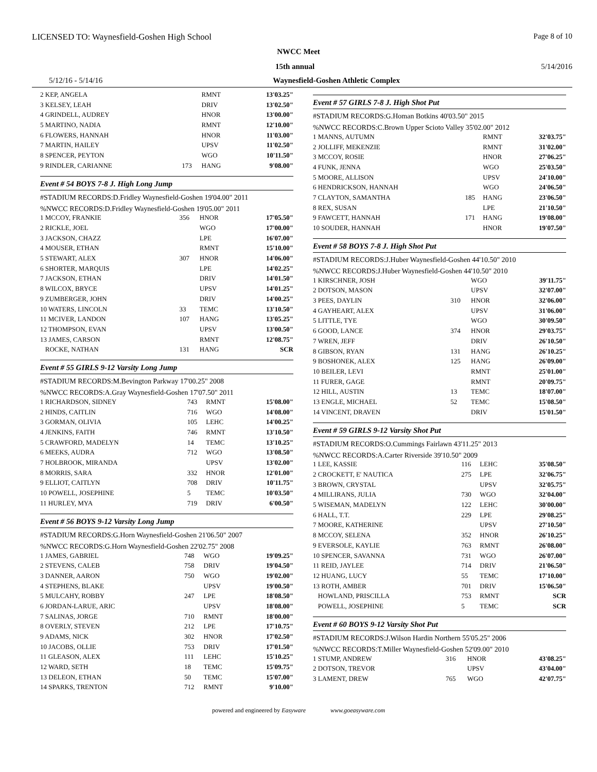LICENSED TO: Waynesfield-Goshen High School Page 8 of 10
NWCC Meet
15th annual 5/14/2016
5/12/16 - 5/14/16 Waynesfield-Goshen Athletic Complex
| 2 KEP, ANGELA | | RMNT | 13'03.25" |
| 3 KELSEY, LEAH | | DRIV | 13'02.50" |
| 4 GRINDELL, AUDREY | | HNOR | 13'00.00" |
| 5 MARTINO, NADIA | | RMNT | 12'10.00" |
| 6 FLOWERS, HANNAH | | HNOR | 11'03.00" |
| 7 MARTIN, HAILEY | | UPSV | 11'02.50" |
| 8 SPENCER, PEYTON | | WGO | 10'11.50" |
| 9 RINDLER, CARIANNE | 173 | HANG | 9'08.00" |
Event # 54 BOYS 7-8 J. High Long Jump
#STADIUM RECORDS:D.Fridley Waynesfield-Goshen 19'04.00" 2011
%NWCC RECORDS:D.Fridley Waynesfield-Goshen 19'05.00" 2011
| 1 MCCOY, FRANKIE | 356 | HNOR | 17'05.50" |
| 2 RICKLE, JOEL | | WGO | 17'00.00" |
| 3 JACKSON, CHAZZ | | LPE | 16'07.00" |
| 4 MOUSER, ETHAN | | RMNT | 15'10.00" |
| 5 STEWART, ALEX | 307 | HNOR | 14'06.00" |
| 6 SHORTER, MARQUIS | | LPE | 14'02.25" |
| 7 JACKSON, ETHAN | | DRIV | 14'01.50" |
| 8 WILCOX, BRYCE | | UPSV | 14'01.25" |
| 9 ZUMBERGER, JOHN | | DRIV | 14'00.25" |
| 10 WATERS, LINCOLN | 33 | TEMC | 13'10.50" |
| 11 MCIVER, LANDON | 107 | HANG | 13'05.25" |
| 12 THOMPSON, EVAN | | UPSV | 13'00.50" |
| 13 JAMES, CARSON | | RMNT | 12'08.75" |
| ROCKE, NATHAN | 131 | HANG | SCR |
Event # 55 GIRLS 9-12 Varsity Long Jump
#STADIUM RECORDS:M.Bevington Parkway 17'00.25" 2008
%NWCC RECORDS:A.Gray Waynesfield-Goshen 17'07.50" 2011
| 1 RICHARDSON, SIDNEY | 743 | RMNT | 15'08.00" |
| 2 HINDS, CAITLIN | 716 | WGO | 14'08.00" |
| 3 GORMAN, OLIVIA | 105 | LEHC | 14'00.25" |
| 4 JENKINS, FAITH | 746 | RMNT | 13'10.50" |
| 5 CRAWFORD, MADELYN | 14 | TEMC | 13'10.25" |
| 6 MEEKS, AUDRA | 712 | WGO | 13'08.50" |
| 7 HOLBROOK, MIRANDA | | UPSV | 13'02.00" |
| 8 MORRIS, SARA | 332 | HNOR | 12'01.00" |
| 9 ELLIOT, CAITLYN | 708 | DRIV | 10'11.75" |
| 10 POWELL, JOSEPHINE | 5 | TEMC | 10'03.50" |
| 11 HURLEY, MYA | 719 | DRIV | 6'00.50" |
Event # 56 BOYS 9-12 Varsity Long Jump
#STADIUM RECORDS:G.Horn Waynesfield-Goshen 21'06.50" 2007
%NWCC RECORDS:G.Horn Waynesfield-Goshen 22'02.75" 2008
| 1 JAMES, GABRIEL | 748 | WGO | 19'09.25" |
| 2 STEVENS, CALEB | 758 | DRIV | 19'04.50" |
| 3 DANNER, AARON | 750 | WGO | 19'02.00" |
| 4 STEPHENS, BLAKE | | UPSV | 19'00.50" |
| 5 MULCAHY, ROBBY | 247 | LPE | 18'08.50" |
| 6 JORDAN-LARUE, ARIC | | UPSV | 18'08.00" |
| 7 SALINAS, JORGE | 710 | RMNT | 18'00.00" |
| 8 OVERLY, STEVEN | 212 | LPE | 17'10.75" |
| 9 ADAMS, NICK | 302 | HNOR | 17'02.50" |
| 10 JACOBS, OLLIE | 753 | DRIV | 17'01.50" |
| 11 GLEASON, ALEX | 111 | LEHC | 15'10.25" |
| 12 WARD, SETH | 18 | TEMC | 15'09.75" |
| 13 DELEON, ETHAN | 50 | TEMC | 15'07.00" |
| 14 SPARKS, TRENTON | 712 | RMNT | 9'10.00" |
Event # 57 GIRLS 7-8 J. High Shot Put
#STADIUM RECORDS:G.Homan Botkins 40'03.50" 2015
%NWCC RECORDS:C.Brown Upper Scioto Valley 35'02.00" 2012
| 1 MANNS, AUTUMN | | RMNT | 32'03.75" |
| 2 JOLLIFF, MEKENZIE | | RMNT | 31'02.00" |
| 3 MCCOY, ROSIE | | HNOR | 27'06.25" |
| 4 FUNK, JENNA | | WGO | 25'03.50" |
| 5 MOORE, ALLISON | | UPSV | 24'10.00" |
| 6 HENDRICKSON, HANNAH | | WGO | 24'06.50" |
| 7 CLAYTON, SAMANTHA | 185 | HANG | 23'06.50" |
| 8 REX, SUSAN | | LPE | 21'10.50" |
| 9 FAWCETT, HANNAH | 171 | HANG | 19'08.00" |
| 10 SOUDER, HANNAH | | HNOR | 19'07.50" |
Event # 58 BOYS 7-8 J. High Shot Put
#STADIUM RECORDS:J.Huber Waynesfield-Goshen 44'10.50" 2010
%NWCC RECORDS:J.Huber Waynesfield-Goshen 44'10.50" 2010
| 1 KIRSCHNER, JOSH | | WGO | 39'11.75" |
| 2 DOTSON, MASON | | UPSV | 32'07.00" |
| 3 PEES, DAYLIN | 310 | HNOR | 32'06.00" |
| 4 GAYHEART, ALEX | | UPSV | 31'06.00" |
| 5 LITTLE, TYE | | WGO | 30'09.50" |
| 6 GOOD, LANCE | 374 | HNOR | 29'03.75" |
| 7 WREN, JEFF | | DRIV | 26'10.50" |
| 8 GIBSON, RYAN | 131 | HANG | 26'10.25" |
| 9 BOSHONEK, ALEX | 125 | HANG | 26'09.00" |
| 10 BEILER, LEVI | | RMNT | 25'01.00" |
| 11 FURER, GAGE | | RMNT | 20'09.75" |
| 12 HILL, AUSTIN | 13 | TEMC | 18'07.00" |
| 13 ENGLE, MICHAEL | 52 | TEMC | 15'08.50" |
| 14 VINCENT, DRAVEN | | DRIV | 15'01.50" |
Event # 59 GIRLS 9-12 Varsity Shot Put
#STADIUM RECORDS:O.Cummings Fairlawn 43'11.25" 2013
%NWCC RECORDS:A.Carter Riverside 39'10.50" 2009
| 1 LEE, KASSIE | 116 | LEHC | 35'08.50" |
| 2 CROCKETT, E' NAUTICA | 275 | LPE | 32'06.75" |
| 3 BROWN, CRYSTAL | | UPSV | 32'05.75" |
| 4 MILLIRANS, JULIA | 730 | WGO | 32'04.00" |
| 5 WISEMAN, MADELYN | 122 | LEHC | 30'00.00" |
| 6 HALL, T.T. | 229 | LPE | 29'08.25" |
| 7 MOORE, KATHERINE | | UPSV | 27'10.50" |
| 8 MCCOY, SELENA | 352 | HNOR | 26'10.25" |
| 9 EVERSOLE, KAYLIE | 763 | RMNT | 26'08.00" |
| 10 SPENCER, SAVANNA | 731 | WGO | 26'07.00" |
| 11 REID, JAYLEE | 714 | DRIV | 21'06.50" |
| 12 HUANG, LUCY | 55 | TEMC | 17'10.00" |
| 13 ROTH, AMBER | 701 | DRIV | 15'06.50" |
| HOWLAND, PRISCILLA | 753 | RMNT | SCR |
| POWELL, JOSEPHINE | 5 | TEMC | SCR |
Event # 60 BOYS 9-12 Varsity Shot Put
#STADIUM RECORDS:J.Wilson Hardin Northern 55'05.25" 2006
%NWCC RECORDS:T.Miller Waynesfield-Goshen 52'09.00" 2010
| 1 STUMP, ANDREW | 316 | HNOR | 43'08.25" |
| 2 DOTSON, TREVOR | | UPSV | 43'04.00" |
| 3 LAMENT, DREW | 765 | WGO | 42'07.75" |
powered and engineered by Easyware www.goeasyware.com